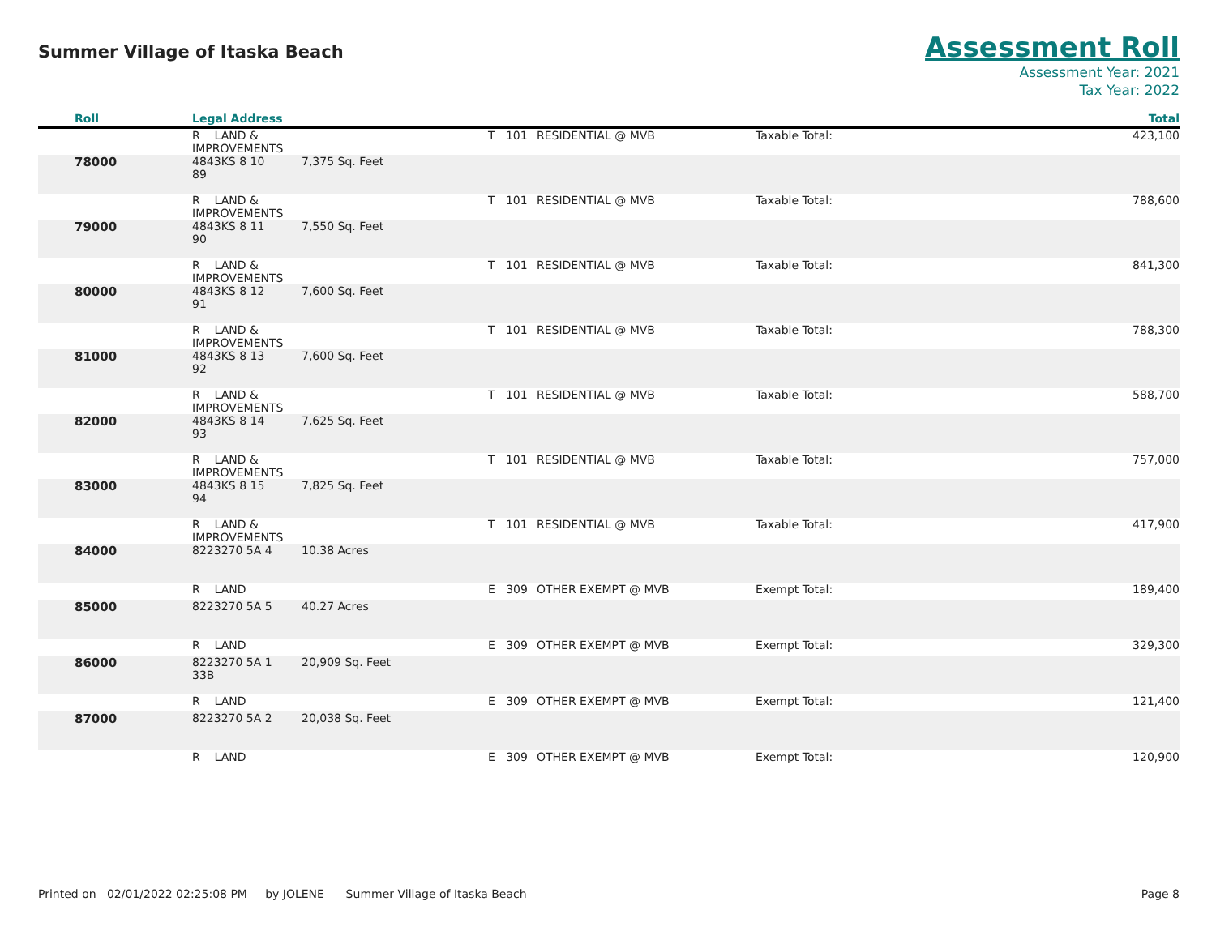Summer Village of Itaska Beach
Assessment Roll
Assessment Year: 2021
Tax Year: 2022
| Roll | Legal Address | | | | | | Total |
| --- | --- | --- | --- | --- | --- | --- | --- |
| | R LAND & IMPROVEMENTS | | | T 101 | RESIDENTIAL @ MVB | Taxable Total: | 423,100 |
| 78000 | 4843KS 8 10 89 | 7,375 Sq. Feet | | | | | |
| | R LAND & IMPROVEMENTS | | | T 101 | RESIDENTIAL @ MVB | Taxable Total: | 788,600 |
| 79000 | 4843KS 8 11 90 | 7,550 Sq. Feet | | | | | |
| | R LAND & IMPROVEMENTS | | | T 101 | RESIDENTIAL @ MVB | Taxable Total: | 841,300 |
| 80000 | 4843KS 8 12 91 | 7,600 Sq. Feet | | | | | |
| | R LAND & IMPROVEMENTS | | | T 101 | RESIDENTIAL @ MVB | Taxable Total: | 788,300 |
| 81000 | 4843KS 8 13 92 | 7,600 Sq. Feet | | | | | |
| | R LAND & IMPROVEMENTS | | | T 101 | RESIDENTIAL @ MVB | Taxable Total: | 588,700 |
| 82000 | 4843KS 8 14 93 | 7,625 Sq. Feet | | | | | |
| | R LAND & IMPROVEMENTS | | | T 101 | RESIDENTIAL @ MVB | Taxable Total: | 757,000 |
| 83000 | 4843KS 8 15 94 | 7,825 Sq. Feet | | | | | |
| | R LAND & IMPROVEMENTS | | | T 101 | RESIDENTIAL @ MVB | Taxable Total: | 417,900 |
| 84000 | 8223270 5A 4 | 10.38 Acres | | | | | |
| | R LAND | | | E 309 | OTHER EXEMPT @ MVB | Exempt Total: | 189,400 |
| 85000 | 8223270 5A 5 | 40.27 Acres | | | | | |
| | R LAND | | | E 309 | OTHER EXEMPT @ MVB | Exempt Total: | 329,300 |
| 86000 | 8223270 5A 1 33B | 20,909 Sq. Feet | | | | | |
| | R LAND | | | E 309 | OTHER EXEMPT @ MVB | Exempt Total: | 121,400 |
| 87000 | 8223270 5A 2 | 20,038 Sq. Feet | | | | | |
| | R LAND | | | E 309 | OTHER EXEMPT @ MVB | Exempt Total: | 120,900 |
Printed on 02/01/2022 02:25:08 PM by JOLENE Summer Village of Itaska Beach
Page 8